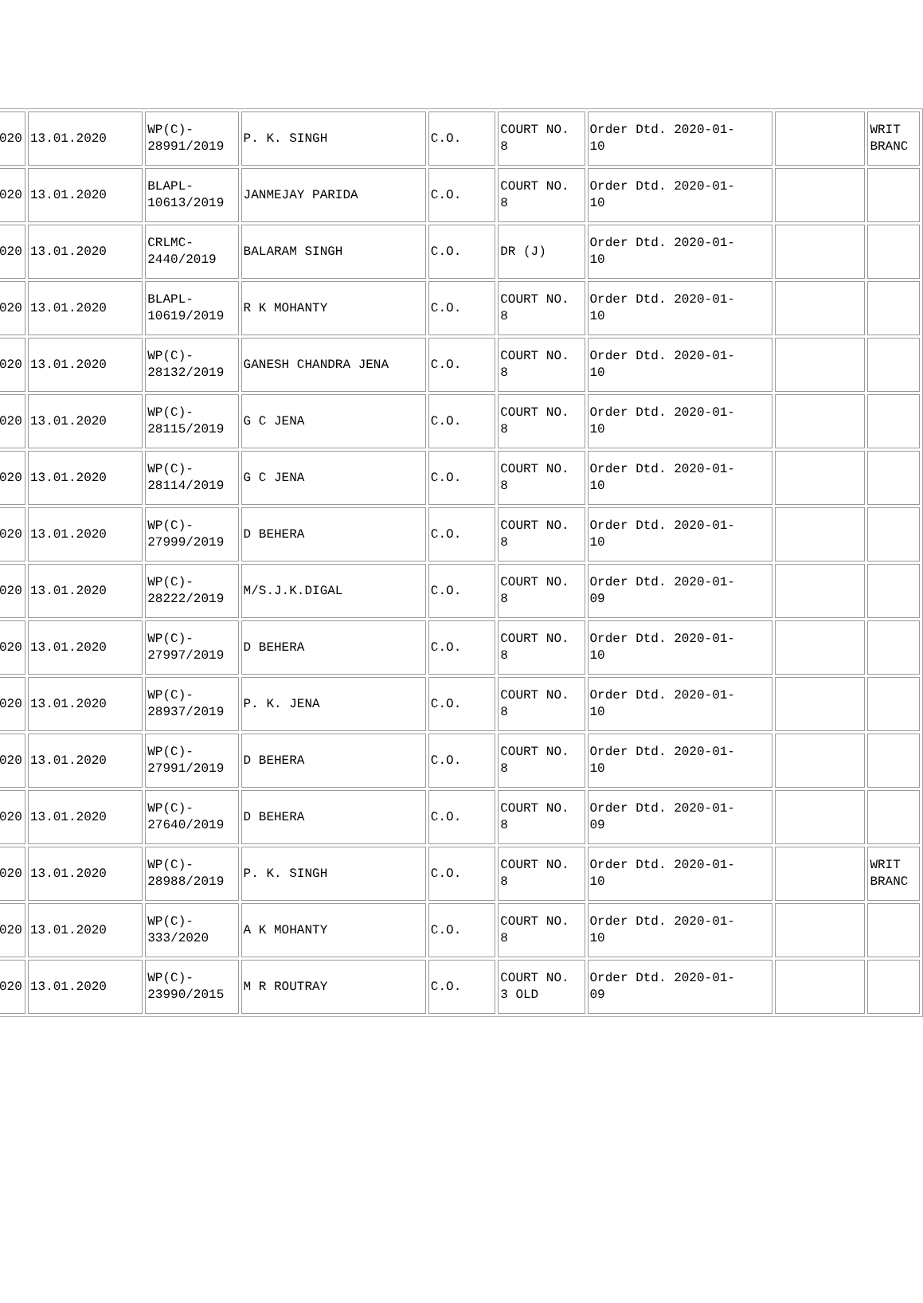| 020 | 13.01.2020 | WP(C)- 28991/2019 | P. K. SINGH | C.O. | COURT NO. 8 | Order Dtd. 2020-01- 10 | | WRIT BRANC |
| 020 | 13.01.2020 | BLAPL- 10613/2019 | JANMEJAY PARIDA | C.O. | COURT NO. 8 | Order Dtd. 2020-01- 10 | | |
| 020 | 13.01.2020 | CRLMC- 2440/2019 | BALARAM SINGH | C.O. | DR (J) | Order Dtd. 2020-01- 10 | | |
| 020 | 13.01.2020 | BLAPL- 10619/2019 | R K MOHANTY | C.O. | COURT NO. 8 | Order Dtd. 2020-01- 10 | | |
| 020 | 13.01.2020 | WP(C)- 28132/2019 | GANESH CHANDRA JENA | C.O. | COURT NO. 8 | Order Dtd. 2020-01- 10 | | |
| 020 | 13.01.2020 | WP(C)- 28115/2019 | G C JENA | C.O. | COURT NO. 8 | Order Dtd. 2020-01- 10 | | |
| 020 | 13.01.2020 | WP(C)- 28114/2019 | G C JENA | C.O. | COURT NO. 8 | Order Dtd. 2020-01- 10 | | |
| 020 | 13.01.2020 | WP(C)- 27999/2019 | D BEHERA | C.O. | COURT NO. 8 | Order Dtd. 2020-01- 10 | | |
| 020 | 13.01.2020 | WP(C)- 28222/2019 | M/S.J.K.DIGAL | C.O. | COURT NO. 8 | Order Dtd. 2020-01- 09 | | |
| 020 | 13.01.2020 | WP(C)- 27997/2019 | D BEHERA | C.O. | COURT NO. 8 | Order Dtd. 2020-01- 10 | | |
| 020 | 13.01.2020 | WP(C)- 28937/2019 | P. K. JENA | C.O. | COURT NO. 8 | Order Dtd. 2020-01- 10 | | |
| 020 | 13.01.2020 | WP(C)- 27991/2019 | D BEHERA | C.O. | COURT NO. 8 | Order Dtd. 2020-01- 10 | | |
| 020 | 13.01.2020 | WP(C)- 27640/2019 | D BEHERA | C.O. | COURT NO. 8 | Order Dtd. 2020-01- 09 | | |
| 020 | 13.01.2020 | WP(C)- 28988/2019 | P. K. SINGH | C.O. | COURT NO. 8 | Order Dtd. 2020-01- 10 | | WRIT BRANC |
| 020 | 13.01.2020 | WP(C)- 333/2020 | A K MOHANTY | C.O. | COURT NO. 8 | Order Dtd. 2020-01- 10 | | |
| 020 | 13.01.2020 | WP(C)- 23990/2015 | M R ROUTRAY | C.O. | COURT NO. 3 OLD | Order Dtd. 2020-01- 09 | | |